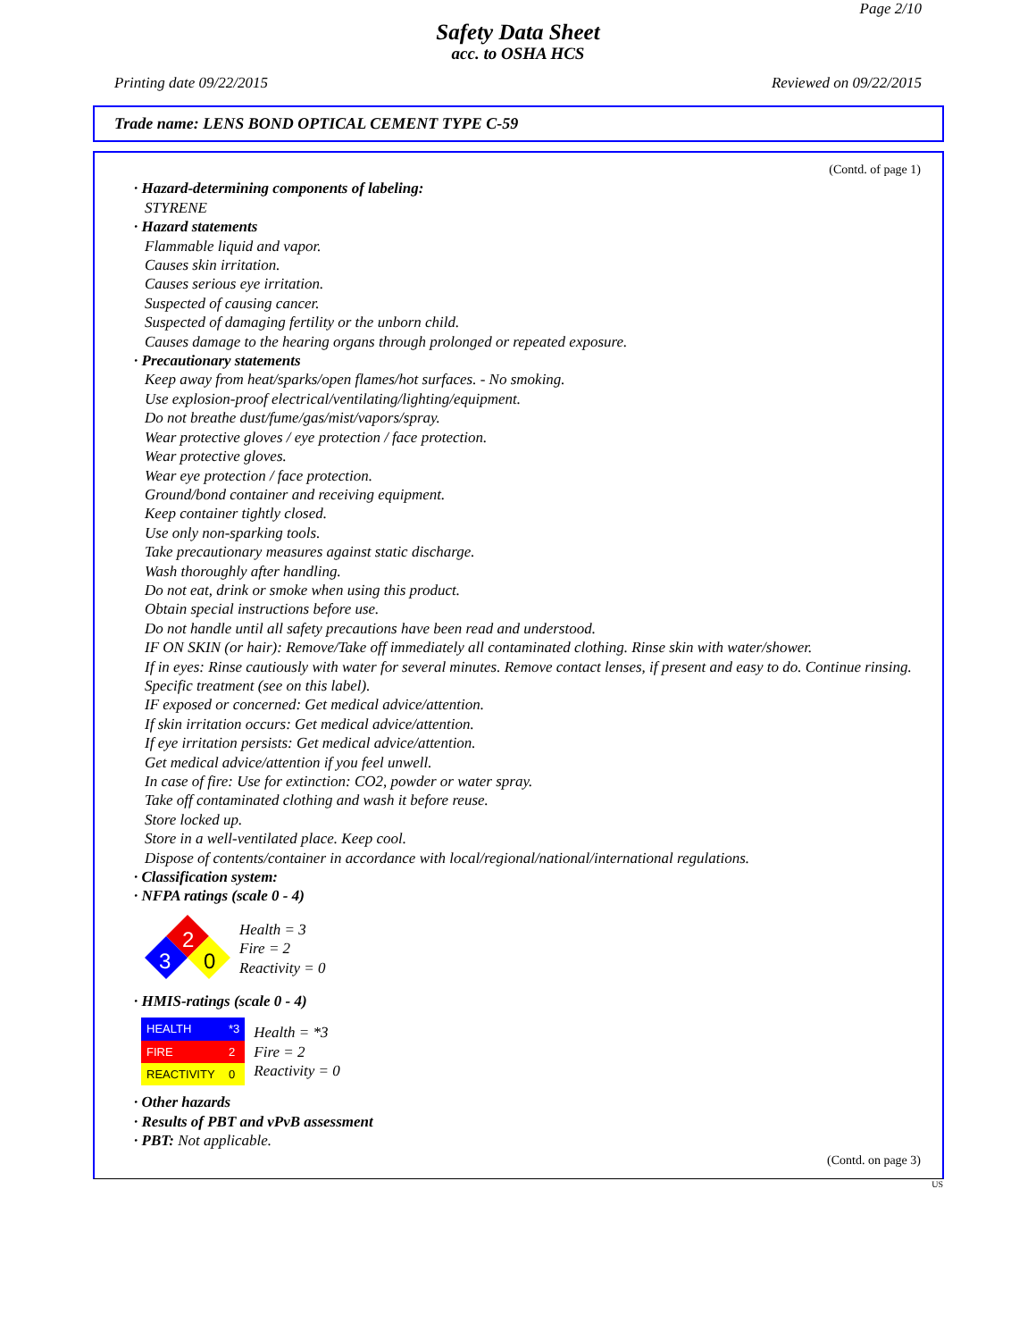Page 2/10
Safety Data Sheet
acc. to OSHA HCS
Printing date 09/22/2015 Reviewed on 09/22/2015
Trade name: LENS BOND OPTICAL CEMENT TYPE C-59
(Contd. of page 1)
· Hazard-determining components of labeling:
STYRENE
· Hazard statements
Flammable liquid and vapor.
Causes skin irritation.
Causes serious eye irritation.
Suspected of causing cancer.
Suspected of damaging fertility or the unborn child.
Causes damage to the hearing organs through prolonged or repeated exposure.
· Precautionary statements
Keep away from heat/sparks/open flames/hot surfaces. - No smoking.
Use explosion-proof electrical/ventilating/lighting/equipment.
Do not breathe dust/fume/gas/mist/vapors/spray.
Wear protective gloves / eye protection / face protection.
Wear protective gloves.
Wear eye protection / face protection.
Ground/bond container and receiving equipment.
Keep container tightly closed.
Use only non-sparking tools.
Take precautionary measures against static discharge.
Wash thoroughly after handling.
Do not eat, drink or smoke when using this product.
Obtain special instructions before use.
Do not handle until all safety precautions have been read and understood.
IF ON SKIN (or hair): Remove/Take off immediately all contaminated clothing. Rinse skin with water/shower.
If in eyes: Rinse cautiously with water for several minutes. Remove contact lenses, if present and easy to do. Continue rinsing.
Specific treatment (see on this label).
IF exposed or concerned: Get medical advice/attention.
If skin irritation occurs: Get medical advice/attention.
If eye irritation persists: Get medical advice/attention.
Get medical advice/attention if you feel unwell.
In case of fire: Use for extinction: CO2, powder or water spray.
Take off contaminated clothing and wash it before reuse.
Store locked up.
Store in a well-ventilated place. Keep cool.
Dispose of contents/container in accordance with local/regional/national/international regulations.
· Classification system:
· NFPA ratings (scale 0 - 4)
2
3
0
Health = 3
Fire = 2
Reactivity = 0
· HMIS-ratings (scale 0 - 4)
| HEALTH | *3 |
| FIRE | 2 |
| REACTIVITY | 0 |
Health = *3
Fire = 2
Reactivity = 0
· Other hazards
· Results of PBT and vPvB assessment
· PBT: Not applicable.
(Contd. on page 3)
US